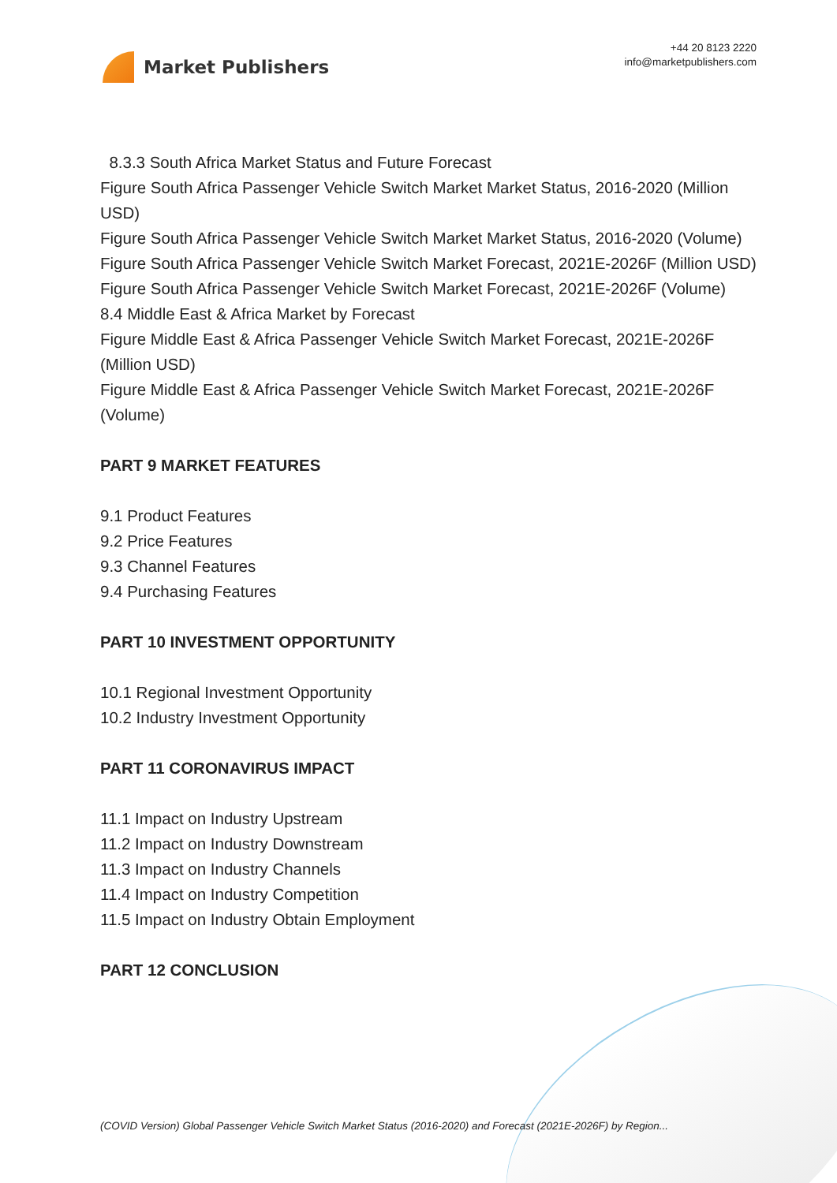Market Publishers
+44 20 8123 2220
info@marketpublishers.com
8.3.3 South Africa Market Status and Future Forecast
Figure South Africa Passenger Vehicle Switch Market Market Status, 2016-2020 (Million USD)
Figure South Africa Passenger Vehicle Switch Market Market Status, 2016-2020 (Volume)
Figure South Africa Passenger Vehicle Switch Market Forecast, 2021E-2026F (Million USD)
Figure South Africa Passenger Vehicle Switch Market Forecast, 2021E-2026F (Volume)
8.4 Middle East & Africa Market by Forecast
Figure Middle East & Africa Passenger Vehicle Switch Market Forecast, 2021E-2026F (Million USD)
Figure Middle East & Africa Passenger Vehicle Switch Market Forecast, 2021E-2026F (Volume)
PART 9 MARKET FEATURES
9.1 Product Features
9.2 Price Features
9.3 Channel Features
9.4 Purchasing Features
PART 10 INVESTMENT OPPORTUNITY
10.1 Regional Investment Opportunity
10.2 Industry Investment Opportunity
PART 11 CORONAVIRUS IMPACT
11.1 Impact on Industry Upstream
11.2 Impact on Industry Downstream
11.3 Impact on Industry Channels
11.4 Impact on Industry Competition
11.5 Impact on Industry Obtain Employment
PART 12 CONCLUSION
(COVID Version) Global Passenger Vehicle Switch Market Status (2016-2020) and Forecast (2021E-2026F) by Region...